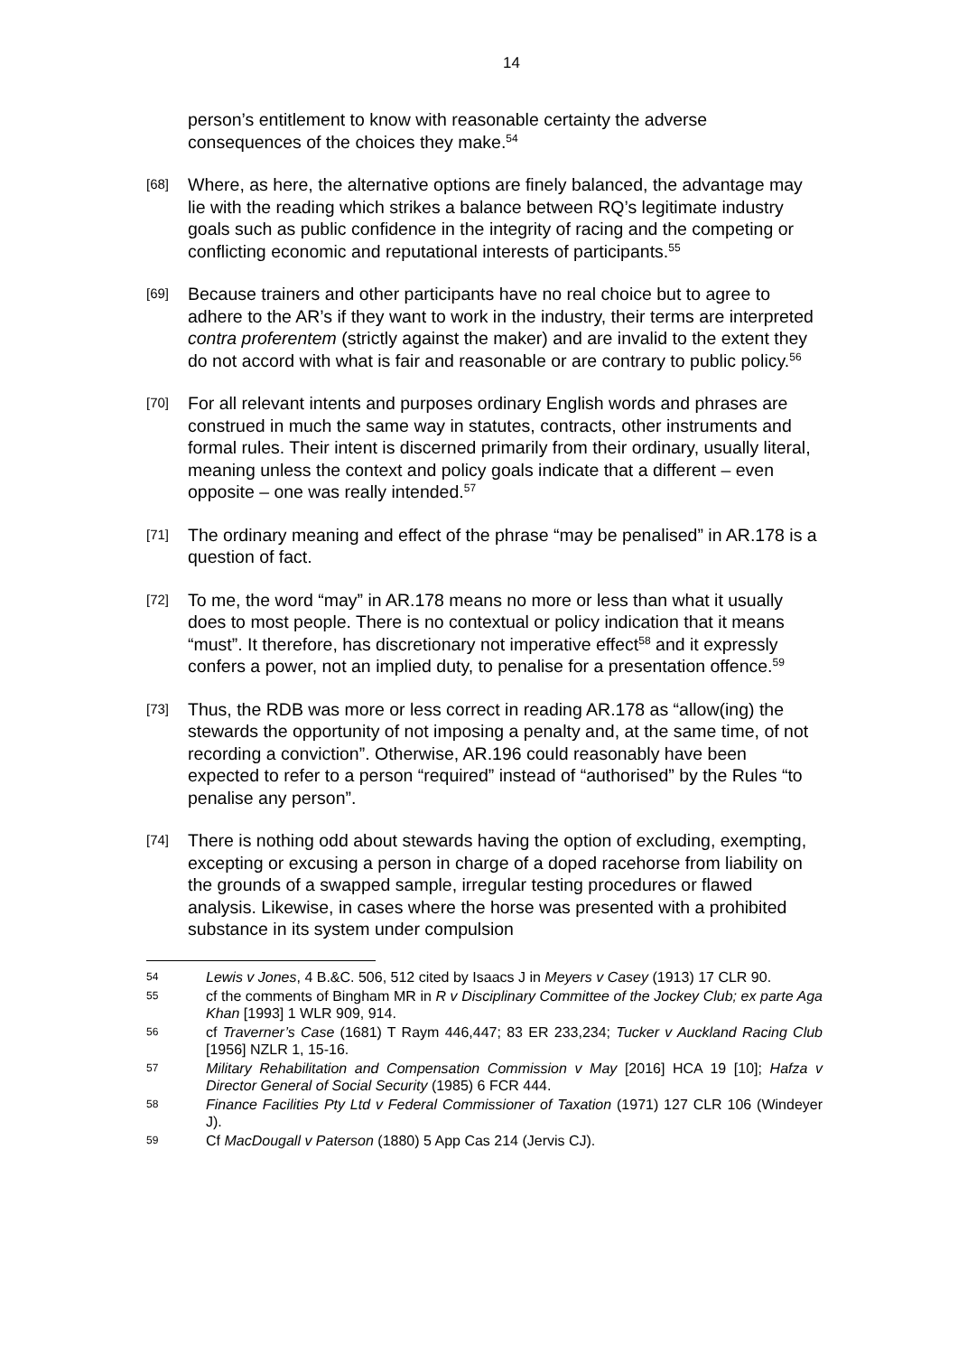14
person’s entitlement to know with reasonable certainty the adverse consequences of the choices they make.<sup>54</sup>
[68]
Where, as here, the alternative options are finely balanced, the advantage may lie with the reading which strikes a balance between RQ’s legitimate industry goals such as public confidence in the integrity of racing and the competing or conflicting economic and reputational interests of participants.<sup>55</sup>
[69]
Because trainers and other participants have no real choice but to agree to adhere to the AR’s if they want to work in the industry, their terms are interpreted contra proferentem (strictly against the maker) and are invalid to the extent they do not accord with what is fair and reasonable or are contrary to public policy.<sup>56</sup>
[70]
For all relevant intents and purposes ordinary English words and phrases are construed in much the same way in statutes, contracts, other instruments and formal rules. Their intent is discerned primarily from their ordinary, usually literal, meaning unless the context and policy goals indicate that a different – even opposite – one was really intended.<sup>57</sup>
[71]
The ordinary meaning and effect of the phrase “may be penalised” in AR.178 is a question of fact.
[72]
To me, the word “may” in AR.178 means no more or less than what it usually does to most people. There is no contextual or policy indication that it means “must”. It therefore, has discretionary not imperative effect<sup>58</sup> and it expressly confers a power, not an implied duty, to penalise for a presentation offence.<sup>59</sup>
[73]
Thus, the RDB was more or less correct in reading AR.178 as “allow(ing) the stewards the opportunity of not imposing a penalty and, at the same time, of not recording a conviction”. Otherwise, AR.196 could reasonably have been expected to refer to a person “required” instead of “authorised” by the Rules “to penalise any person”.
[74]
There is nothing odd about stewards having the option of excluding, exempting, excepting or excusing a person in charge of a doped racehorse from liability on the grounds of a swapped sample, irregular testing procedures or flawed analysis. Likewise, in cases where the horse was presented with a prohibited substance in its system under compulsion
54 Lewis v Jones, 4 B.&C. 506, 512 cited by Isaacs J in Meyers v Casey (1913) 17 CLR 90.
55 cf the comments of Bingham MR in R v Disciplinary Committee of the Jockey Club; ex parte Aga Khan [1993] 1 WLR 909, 914.
56 cf Traverner’s Case (1681) T Raym 446,447; 83 ER 233,234; Tucker v Auckland Racing Club [1956] NZLR 1, 15-16.
57 Military Rehabilitation and Compensation Commission v May [2016] HCA 19 [10]; Hafza v Director General of Social Security (1985) 6 FCR 444.
58 Finance Facilities Pty Ltd v Federal Commissioner of Taxation (1971) 127 CLR 106 (Windeyer J).
59 Cf MacDougall v Paterson (1880) 5 App Cas 214 (Jervis CJ).